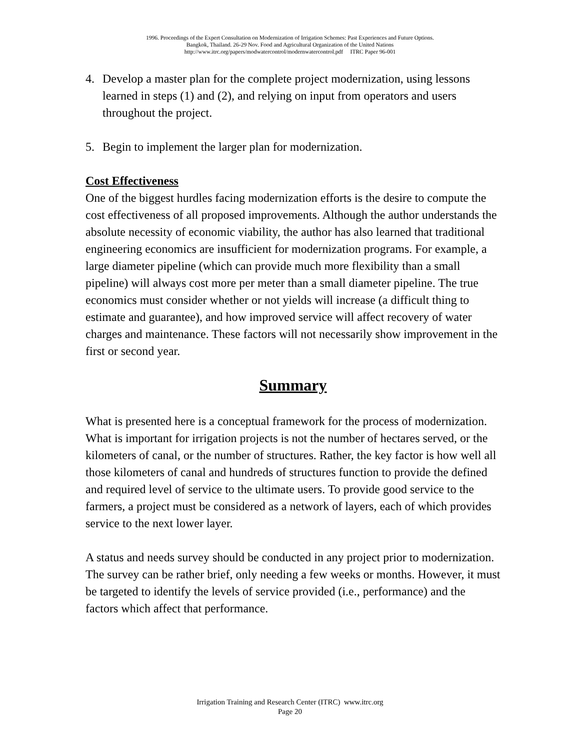1996. Proceedings of the Expert Consultation on Modernization of Irrigation Schemes: Past Experiences and Future Options.
Bangkok, Thailand. 26-29 Nov. Food and Agricultural Organization of the United Nations
http://www.itrc.org/papers/modwatercontrol/modernwatercontrol.pdf ITRC Paper 96-001
4. Develop a master plan for the complete project modernization, using lessons learned in steps (1) and (2), and relying on input from operators and users throughout the project.
5. Begin to implement the larger plan for modernization.
Cost Effectiveness
One of the biggest hurdles facing modernization efforts is the desire to compute the cost effectiveness of all proposed improvements. Although the author understands the absolute necessity of economic viability, the author has also learned that traditional engineering economics are insufficient for modernization programs. For example, a large diameter pipeline (which can provide much more flexibility than a small pipeline) will always cost more per meter than a small diameter pipeline. The true economics must consider whether or not yields will increase (a difficult thing to estimate and guarantee), and how improved service will affect recovery of water charges and maintenance. These factors will not necessarily show improvement in the first or second year.
Summary
What is presented here is a conceptual framework for the process of modernization. What is important for irrigation projects is not the number of hectares served, or the kilometers of canal, or the number of structures. Rather, the key factor is how well all those kilometers of canal and hundreds of structures function to provide the defined and required level of service to the ultimate users. To provide good service to the farmers, a project must be considered as a network of layers, each of which provides service to the next lower layer.
A status and needs survey should be conducted in any project prior to modernization. The survey can be rather brief, only needing a few weeks or months. However, it must be targeted to identify the levels of service provided (i.e., performance) and the factors which affect that performance.
Irrigation Training and Research Center (ITRC) www.itrc.org
Page 20